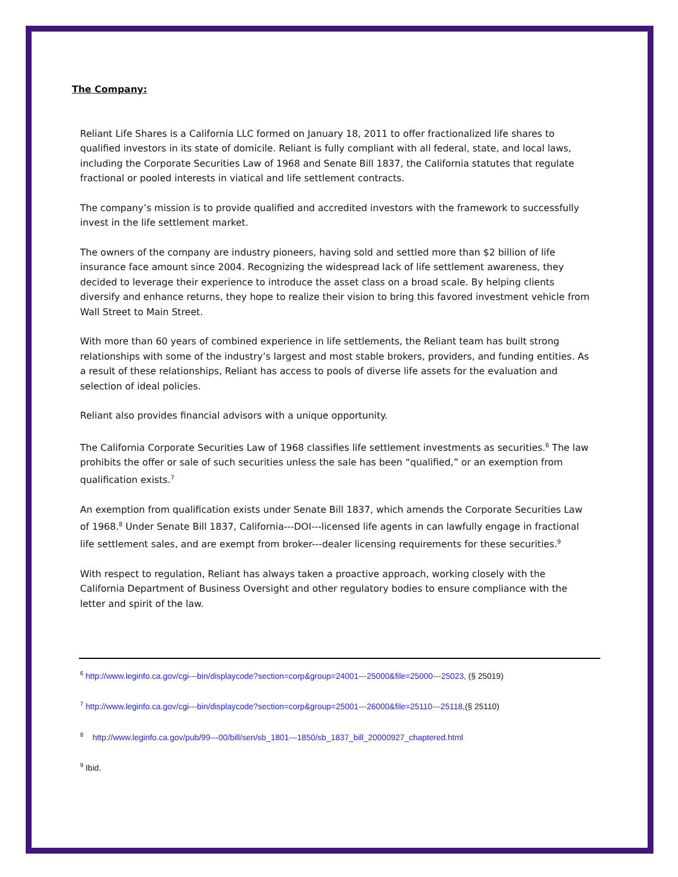The Company:
Reliant Life Shares is a California LLC formed on January 18, 2011 to offer fractionalized life shares to qualified investors in its state of domicile. Reliant is fully compliant with all federal, state, and local laws, including the Corporate Securities Law of 1968 and Senate Bill 1837, the California statutes that regulate fractional or pooled interests in viatical and life settlement contracts.
The company’s mission is to provide qualified and accredited investors with the framework to successfully invest in the life settlement market.
The owners of the company are industry pioneers, having sold and settled more than $2 billion of life insurance face amount since 2004. Recognizing the widespread lack of life settlement awareness, they decided to leverage their experience to introduce the asset class on a broad scale. By helping clients diversify and enhance returns, they hope to realize their vision to bring this favored investment vehicle from Wall Street to Main Street.
With more than 60 years of combined experience in life settlements, the Reliant team has built strong relationships with some of the industry’s largest and most stable brokers, providers, and funding entities. As a result of these relationships, Reliant has access to pools of diverse life assets for the evaluation and selection of ideal policies.
Reliant also provides financial advisors with a unique opportunity.
The California Corporate Securities Law of 1968 classifies life settlement investments as securities.<sup>6</sup> The law prohibits the offer or sale of such securities unless the sale has been “qualified,” or an exemption from qualification exists.<sup>7</sup>
An exemption from qualification exists under Senate Bill 1837, which amends the Corporate Securities Law of 1968.<sup>8</sup> Under Senate Bill 1837, California---DOI---licensed life agents in can lawfully engage in fractional life settlement sales, and are exempt from broker---dealer licensing requirements for these securities.<sup>9</sup>
With respect to regulation, Reliant has always taken a proactive approach, working closely with the California Department of Business Oversight and other regulatory bodies to ensure compliance with the letter and spirit of the law.
<sup>6</sup> http://www.leginfo.ca.gov/cgi---bin/displaycode?section=corp&group=24001---25000&file=25000---25023, (§ 25019)
<sup>7</sup> http://www.leginfo.ca.gov/cgi---bin/displaycode?section=corp&group=25001---26000&file=25110---25118,(§ 25110)
<sup>8</sup> http://www.leginfo.ca.gov/pub/99---00/bill/sen/sb_1801---1850/sb_1837_bill_20000927_chaptered.html
<sup>9</sup> Ibid.